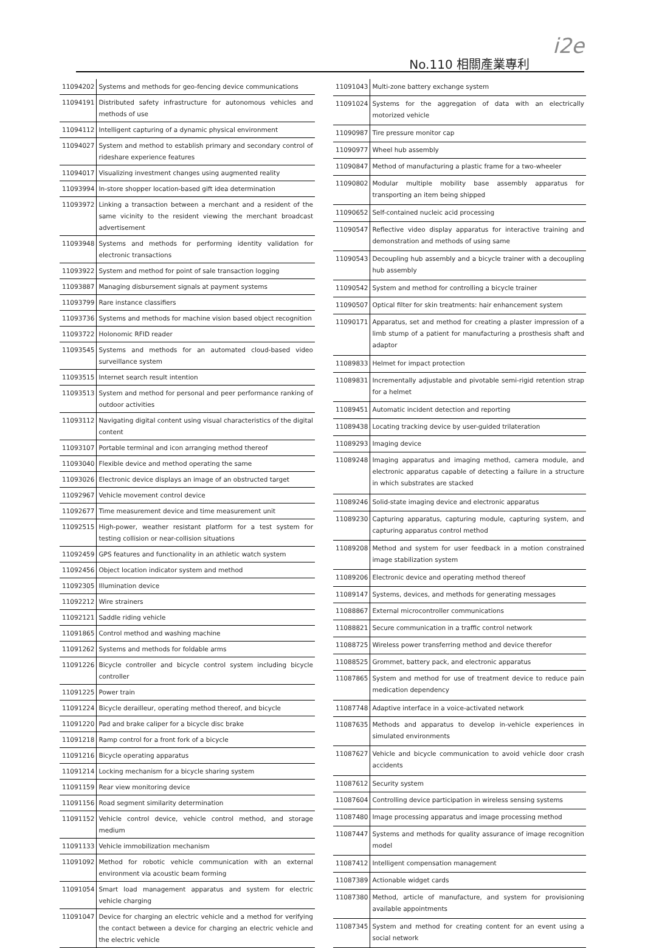No.110 相關產業專利
i2e
| 11094202 | Systems and methods for geo-fencing device communications |
| 11094191 | Distributed safety infrastructure for autonomous vehicles and methods of use |
| 11094112 | Intelligent capturing of a dynamic physical environment |
| 11094027 | System and method to establish primary and secondary control of rideshare experience features |
| 11094017 | Visualizing investment changes using augmented reality |
| 11093994 | In-store shopper location-based gift idea determination |
| 11093972 | Linking a transaction between a merchant and a resident of the same vicinity to the resident viewing the merchant broadcast advertisement |
| 11093948 | Systems and methods for performing identity validation for electronic transactions |
| 11093922 | System and method for point of sale transaction logging |
| 11093887 | Managing disbursement signals at payment systems |
| 11093799 | Rare instance classifiers |
| 11093736 | Systems and methods for machine vision based object recognition |
| 11093722 | Holonomic RFID reader |
| 11093545 | Systems and methods for an automated cloud-based video surveillance system |
| 11093515 | Internet search result intention |
| 11093513 | System and method for personal and peer performance ranking of outdoor activities |
| 11093112 | Navigating digital content using visual characteristics of the digital content |
| 11093107 | Portable terminal and icon arranging method thereof |
| 11093040 | Flexible device and method operating the same |
| 11093026 | Electronic device displays an image of an obstructed target |
| 11092967 | Vehicle movement control device |
| 11092677 | Time measurement device and time measurement unit |
| 11092515 | High-power, weather resistant platform for a test system for testing collision or near-collision situations |
| 11092459 | GPS features and functionality in an athletic watch system |
| 11092456 | Object location indicator system and method |
| 11092305 | Illumination device |
| 11092212 | Wire strainers |
| 11092121 | Saddle riding vehicle |
| 11091865 | Control method and washing machine |
| 11091262 | Systems and methods for foldable arms |
| 11091226 | Bicycle controller and bicycle control system including bicycle controller |
| 11091225 | Power train |
| 11091224 | Bicycle derailleur, operating method thereof, and bicycle |
| 11091220 | Pad and brake caliper for a bicycle disc brake |
| 11091218 | Ramp control for a front fork of a bicycle |
| 11091216 | Bicycle operating apparatus |
| 11091214 | Locking mechanism for a bicycle sharing system |
| 11091159 | Rear view monitoring device |
| 11091156 | Road segment similarity determination |
| 11091152 | Vehicle control device, vehicle control method, and storage medium |
| 11091133 | Vehicle immobilization mechanism |
| 11091092 | Method for robotic vehicle communication with an external environment via acoustic beam forming |
| 11091054 | Smart load management apparatus and system for electric vehicle charging |
| 11091047 | Device for charging an electric vehicle and a method for verifying the contact between a device for charging an electric vehicle and the electric vehicle |
| 11091043 | Multi-zone battery exchange system |
| 11091024 | Systems for the aggregation of data with an electrically motorized vehicle |
| 11090987 | Tire pressure monitor cap |
| 11090977 | Wheel hub assembly |
| 11090847 | Method of manufacturing a plastic frame for a two-wheeler |
| 11090802 | Modular multiple mobility base assembly apparatus for transporting an item being shipped |
| 11090652 | Self-contained nucleic acid processing |
| 11090547 | Reflective video display apparatus for interactive training and demonstration and methods of using same |
| 11090543 | Decoupling hub assembly and a bicycle trainer with a decoupling hub assembly |
| 11090542 | System and method for controlling a bicycle trainer |
| 11090507 | Optical filter for skin treatments: hair enhancement system |
| 11090171 | Apparatus, set and method for creating a plaster impression of a limb stump of a patient for manufacturing a prosthesis shaft and adaptor |
| 11089833 | Helmet for impact protection |
| 11089831 | Incrementally adjustable and pivotable semi-rigid retention strap for a helmet |
| 11089451 | Automatic incident detection and reporting |
| 11089438 | Locating tracking device by user-guided trilateration |
| 11089293 | Imaging device |
| 11089248 | Imaging apparatus and imaging method, camera module, and electronic apparatus capable of detecting a failure in a structure in which substrates are stacked |
| 11089246 | Solid-state imaging device and electronic apparatus |
| 11089230 | Capturing apparatus, capturing module, capturing system, and capturing apparatus control method |
| 11089208 | Method and system for user feedback in a motion constrained image stabilization system |
| 11089206 | Electronic device and operating method thereof |
| 11089147 | Systems, devices, and methods for generating messages |
| 11088867 | External microcontroller communications |
| 11088821 | Secure communication in a traffic control network |
| 11088725 | Wireless power transferring method and device therefor |
| 11088525 | Grommet, battery pack, and electronic apparatus |
| 11087865 | System and method for use of treatment device to reduce pain medication dependency |
| 11087748 | Adaptive interface in a voice-activated network |
| 11087635 | Methods and apparatus to develop in-vehicle experiences in simulated environments |
| 11087627 | Vehicle and bicycle communication to avoid vehicle door crash accidents |
| 11087612 | Security system |
| 11087604 | Controlling device participation in wireless sensing systems |
| 11087480 | Image processing apparatus and image processing method |
| 11087447 | Systems and methods for quality assurance of image recognition model |
| 11087412 | Intelligent compensation management |
| 11087389 | Actionable widget cards |
| 11087380 | Method, article of manufacture, and system for provisioning available appointments |
| 11087345 | System and method for creating content for an event using a social network |